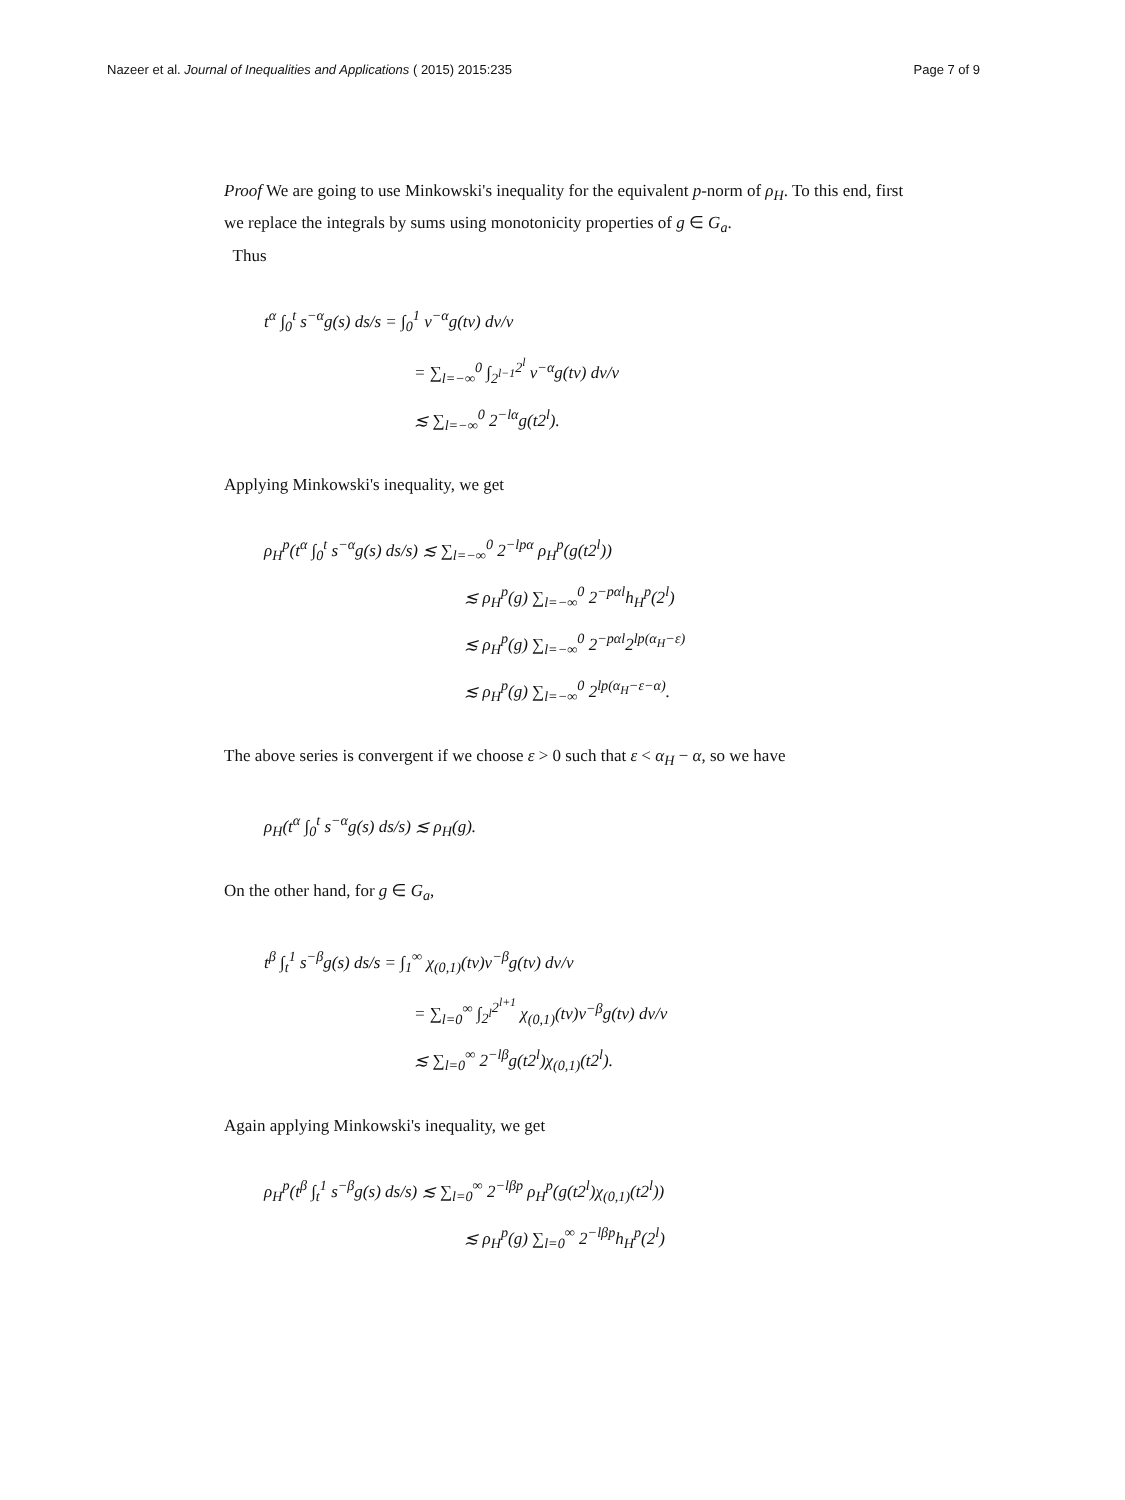Nazeer et al. Journal of Inequalities and Applications ( 2015) 2015:235 Page 7 of 9
Proof We are going to use Minkowski's inequality for the equivalent p-norm of ρ<sub>H</sub>. To this end, first we replace the integrals by sums using monotonicity properties of g ∈ G<sub>a</sub>.
Thus
t<sup>α</sup> ∫<sub>0</sub><sup>t</sup> s<sup>−α</sup>g(s) ds/s = ∫<sub>0</sub><sup>1</sup> v<sup>−α</sup>g(tv) dv/v
= ∑<sub>l=−∞</sub><sup>0</sup> ∫<sub>2<sup>l−1</sup></sub><sup>2<sup>l</sup></sup> v<sup>−α</sup>g(tv) dv/v
≲ ∑<sub>l=−∞</sub><sup>0</sup> 2<sup>−lα</sup>g(t2<sup>l</sup>).
Applying Minkowski's inequality, we get
ρ<sub>H</sub><sup>p</sup>(t<sup>α</sup> ∫<sub>0</sub><sup>t</sup> s<sup>−α</sup>g(s) ds/s) ≲ ∑<sub>l=−∞</sub><sup>0</sup> 2<sup>−lpα</sup> ρ<sub>H</sub><sup>p</sup>(g(t2<sup>l</sup>))
≲ ρ<sub>H</sub><sup>p</sup>(g) ∑<sub>l=−∞</sub><sup>0</sup> 2<sup>−pαl</sup>h<sub>H</sub><sup>p</sup>(2<sup>l</sup>)
≲ ρ<sub>H</sub><sup>p</sup>(g) ∑<sub>l=−∞</sub><sup>0</sup> 2<sup>−pαl</sup>2<sup>lp(α<sub>H</sub>−ε)</sup>
≲ ρ<sub>H</sub><sup>p</sup>(g) ∑<sub>l=−∞</sub><sup>0</sup> 2<sup>lp(α<sub>H</sub>−ε−α)</sup>.
The above series is convergent if we choose ε > 0 such that ε < α<sub>H</sub> − α, so we have
ρ<sub>H</sub>(t<sup>α</sup> ∫<sub>0</sub><sup>t</sup> s<sup>−α</sup>g(s) ds/s) ≲ ρ<sub>H</sub>(g).
On the other hand, for g ∈ G<sub>a</sub>,
t<sup>β</sup> ∫<sub>t</sub><sup>1</sup> s<sup>−β</sup>g(s) ds/s = ∫<sub>1</sub><sup>∞</sup> χ<sub>(0,1)</sub>(tv)v<sup>−β</sup>g(tv) dv/v
= ∑<sub>l=0</sub><sup>∞</sup> ∫<sub>2<sup>l</sup></sub><sup>2<sup>l+1</sup></sup> χ<sub>(0,1)</sub>(tv)v<sup>−β</sup>g(tv) dv/v
≲ ∑<sub>l=0</sub><sup>∞</sup> 2<sup>−lβ</sup>g(t2<sup>l</sup>)χ<sub>(0,1)</sub>(t2<sup>l</sup>).
Again applying Minkowski's inequality, we get
ρ<sub>H</sub><sup>p</sup>(t<sup>β</sup> ∫<sub>t</sub><sup>1</sup> s<sup>−β</sup>g(s) ds/s) ≲ ∑<sub>l=0</sub><sup>∞</sup> 2<sup>−lβp</sup> ρ<sub>H</sub><sup>p</sup>(g(t2<sup>l</sup>)χ<sub>(0,1)</sub>(t2<sup>l</sup>))
≲ ρ<sub>H</sub><sup>p</sup>(g) ∑<sub>l=0</sub><sup>∞</sup> 2<sup>−lβp</sup>h<sub>H</sub><sup>p</sup>(2<sup>l</sup>)